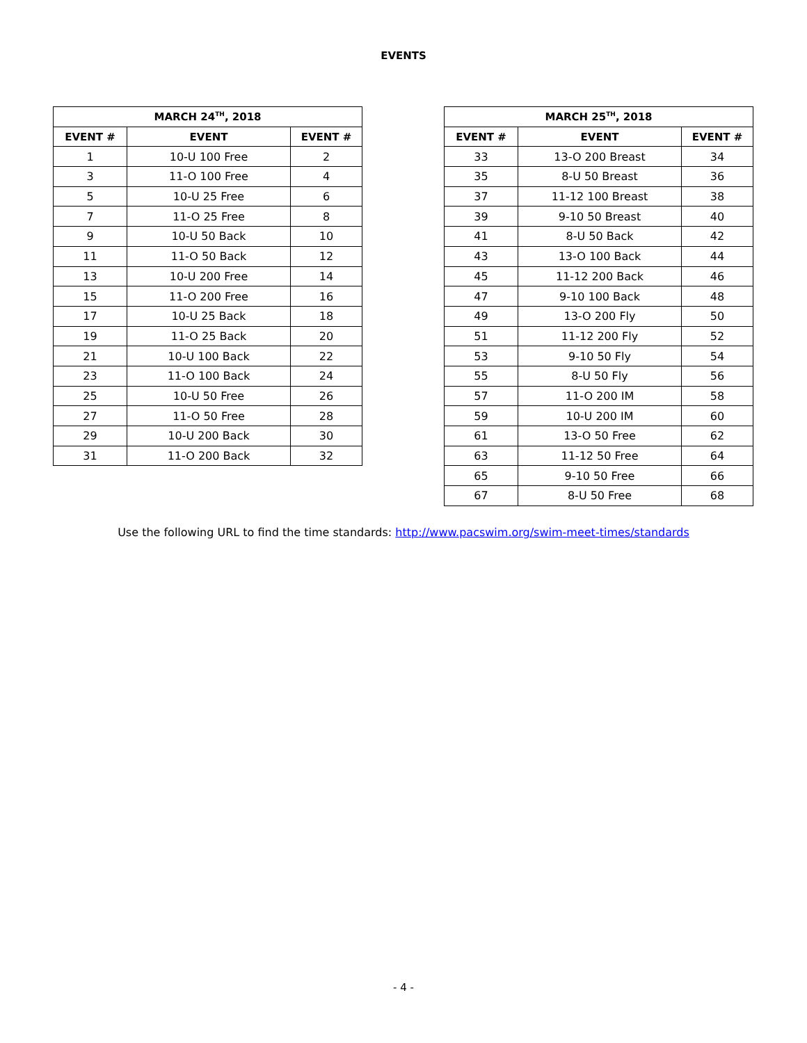EVENTS
| MARCH 24<sup>TH</sup>, 2018 | | |
| --- | --- | --- |
| EVENT # | EVENT | EVENT # |
| 1 | 10-U 100 Free | 2 |
| 3 | 11-O 100 Free | 4 |
| 5 | 10-U 25 Free | 6 |
| 7 | 11-O 25 Free | 8 |
| 9 | 10-U 50 Back | 10 |
| 11 | 11-O 50 Back | 12 |
| 13 | 10-U 200 Free | 14 |
| 15 | 11-O 200 Free | 16 |
| 17 | 10-U 25 Back | 18 |
| 19 | 11-O 25 Back | 20 |
| 21 | 10-U 100 Back | 22 |
| 23 | 11-O 100 Back | 24 |
| 25 | 10-U 50 Free | 26 |
| 27 | 11-O 50 Free | 28 |
| 29 | 10-U 200 Back | 30 |
| 31 | 11-O 200 Back | 32 |
| MARCH 25<sup>TH</sup>, 2018 | | |
| --- | --- | --- |
| EVENT # | EVENT | EVENT # |
| 33 | 13-O 200 Breast | 34 |
| 35 | 8-U 50 Breast | 36 |
| 37 | 11-12 100 Breast | 38 |
| 39 | 9-10 50 Breast | 40 |
| 41 | 8-U 50 Back | 42 |
| 43 | 13-O 100 Back | 44 |
| 45 | 11-12 200 Back | 46 |
| 47 | 9-10 100 Back | 48 |
| 49 | 13-O 200 Fly | 50 |
| 51 | 11-12 200 Fly | 52 |
| 53 | 9-10 50 Fly | 54 |
| 55 | 8-U 50 Fly | 56 |
| 57 | 11-O 200 IM | 58 |
| 59 | 10-U 200 IM | 60 |
| 61 | 13-O 50 Free | 62 |
| 63 | 11-12 50 Free | 64 |
| 65 | 9-10 50 Free | 66 |
| 67 | 8-U 50 Free | 68 |
Use the following URL to find the time standards: http://www.pacswim.org/swim-meet-times/standards
- 4 -